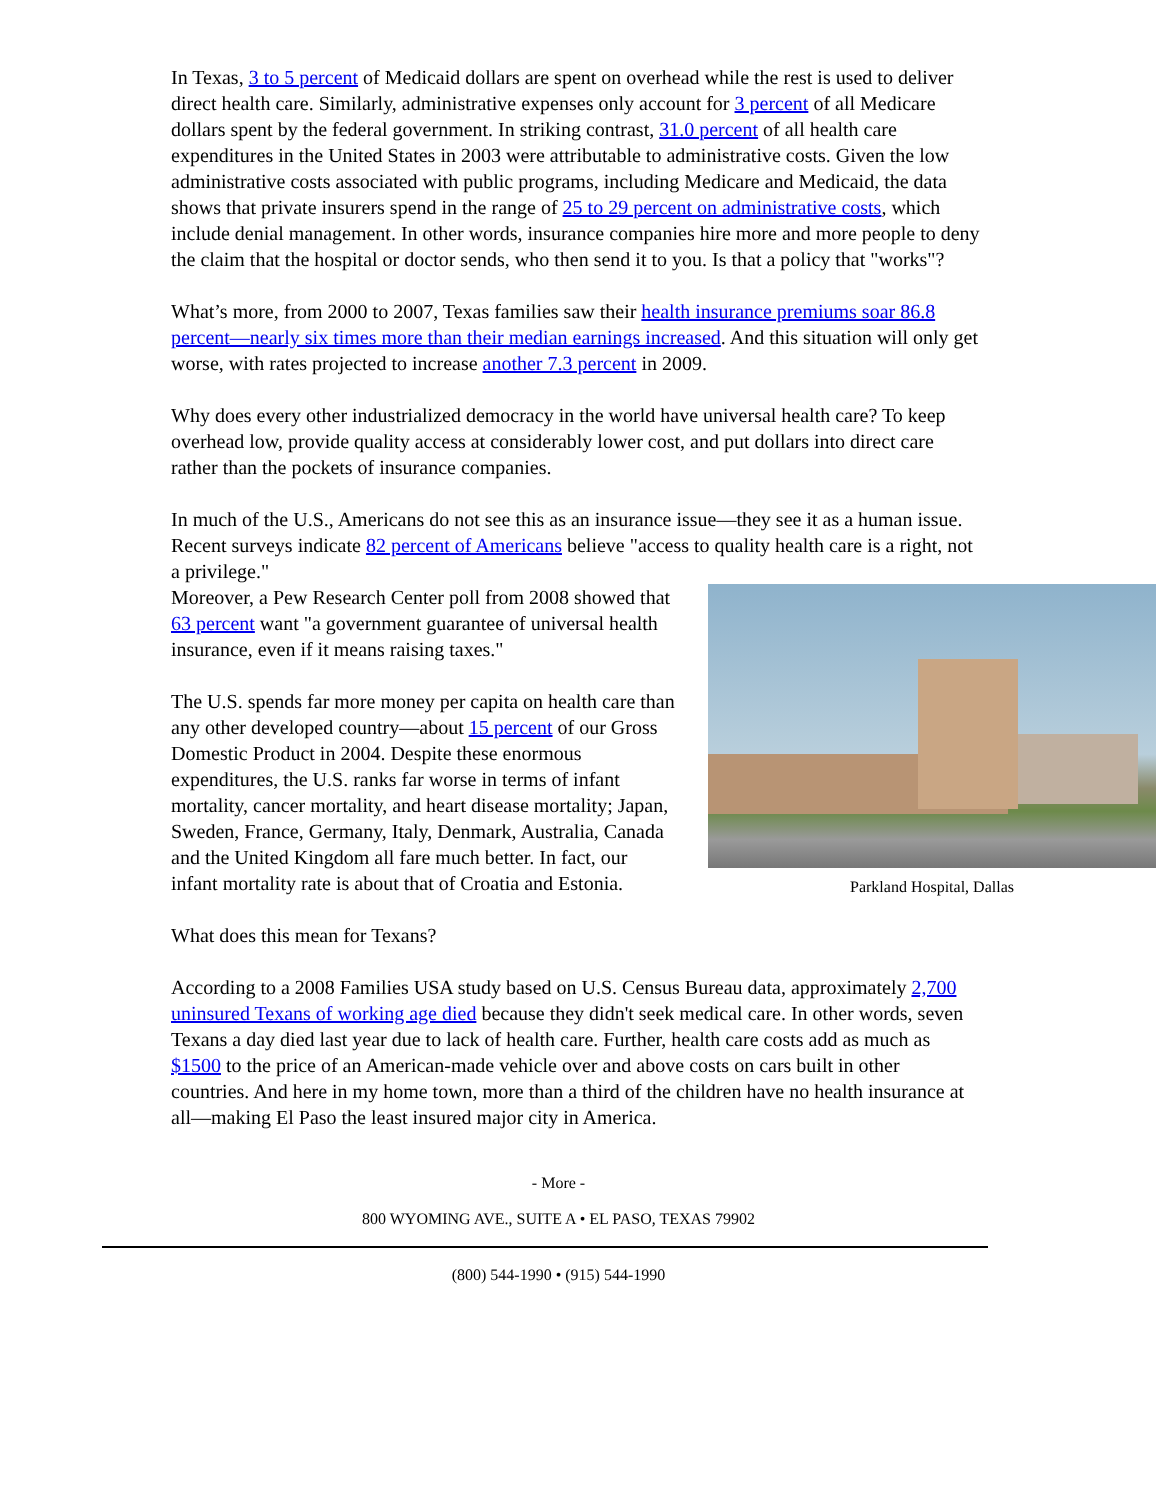In Texas, 3 to 5 percent of Medicaid dollars are spent on overhead while the rest is used to deliver direct health care. Similarly, administrative expenses only account for 3 percent of all Medicare dollars spent by the federal government. In striking contrast, 31.0 percent of all health care expenditures in the United States in 2003 were attributable to administrative costs. Given the low administrative costs associated with public programs, including Medicare and Medicaid, the data shows that private insurers spend in the range of 25 to 29 percent on administrative costs, which include denial management. In other words, insurance companies hire more and more people to deny the claim that the hospital or doctor sends, who then send it to you. Is that a policy that "works"?
What’s more, from 2000 to 2007, Texas families saw their health insurance premiums soar 86.8 percent—nearly six times more than their median earnings increased. And this situation will only get worse, with rates projected to increase another 7.3 percent in 2009.
Why does every other industrialized democracy in the world have universal health care? To keep overhead low, provide quality access at considerably lower cost, and put dollars into direct care rather than the pockets of insurance companies.
In much of the U.S., Americans do not see this as an insurance issue—they see it as a human issue. Recent surveys indicate 82 percent of Americans believe "access to quality health care is a right, not a privilege."
Parkland Hospital, Dallas
Moreover, a Pew Research Center poll from 2008 showed that 63 percent want "a government guarantee of universal health insurance, even if it means raising taxes."
The U.S. spends far more money per capita on health care than any other developed country—about 15 percent of our Gross Domestic Product in 2004. Despite these enormous expenditures, the U.S. ranks far worse in terms of infant mortality, cancer mortality, and heart disease mortality; Japan, Sweden, France, Germany, Italy, Denmark, Australia, Canada and the United Kingdom all fare much better. In fact, our infant mortality rate is about that of Croatia and Estonia.
What does this mean for Texans?
According to a 2008 Families USA study based on U.S. Census Bureau data, approximately 2,700 uninsured Texans of working age died because they didn't seek medical care. In other words, seven Texans a day died last year due to lack of health care. Further, health care costs add as much as $1500 to the price of an American-made vehicle over and above costs on cars built in other countries. And here in my home town, more than a third of the children have no health insurance at all—making El Paso the least insured major city in America.
- More -
800 WYOMING AVE., SUITE A • EL PASO, TEXAS 79902
(800) 544-1990 • (915) 544-1990